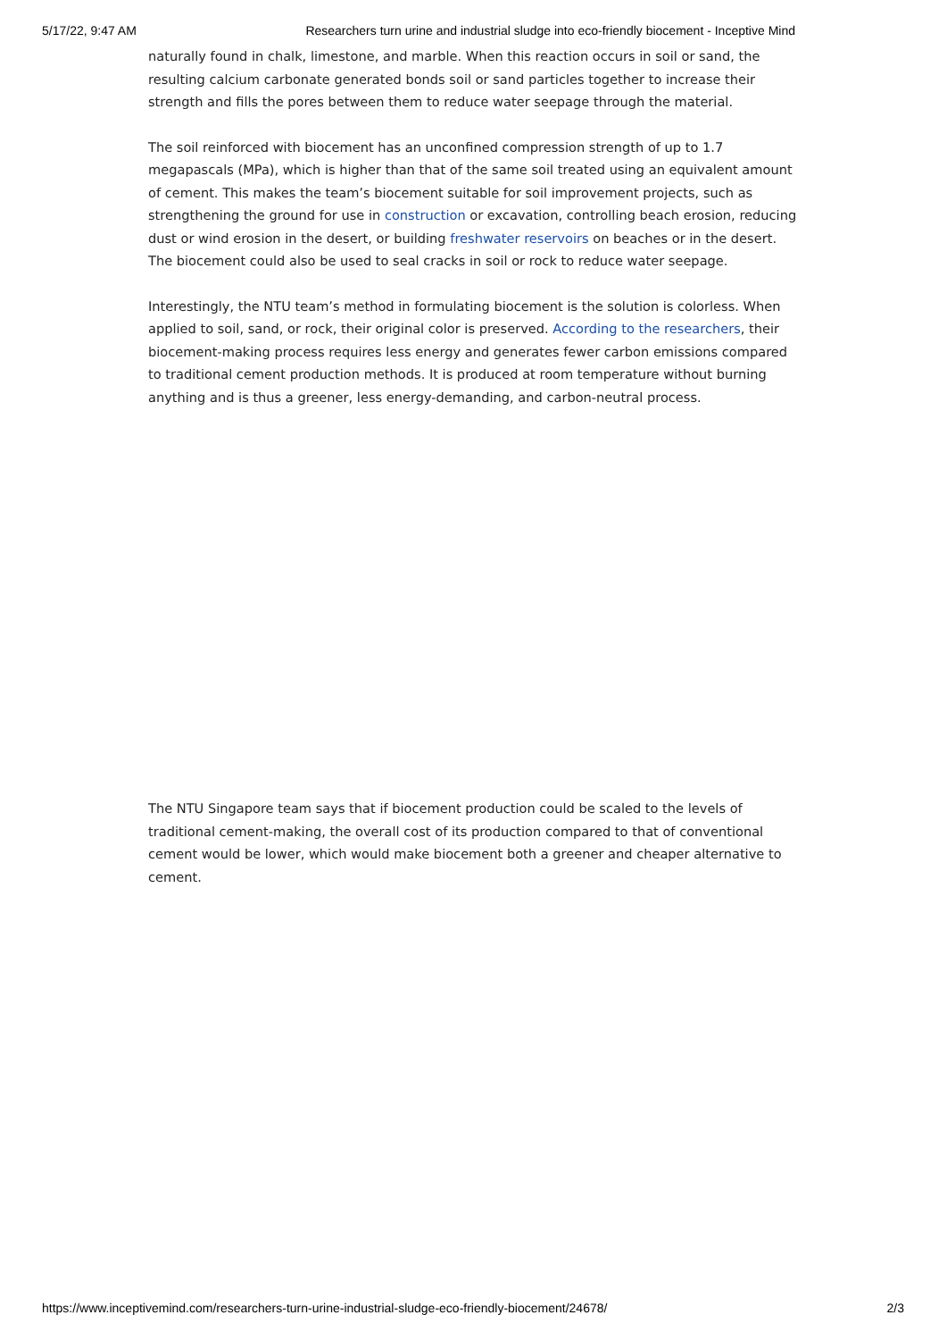5/17/22, 9:47 AM Researchers turn urine and industrial sludge into eco-friendly biocement - Inceptive Mind
naturally found in chalk, limestone, and marble. When this reaction occurs in soil or sand, the resulting calcium carbonate generated bonds soil or sand particles together to increase their strength and fills the pores between them to reduce water seepage through the material.
The soil reinforced with biocement has an unconfined compression strength of up to 1.7 megapascals (MPa), which is higher than that of the same soil treated using an equivalent amount of cement. This makes the team’s biocement suitable for soil improvement projects, such as strengthening the ground for use in construction or excavation, controlling beach erosion, reducing dust or wind erosion in the desert, or building freshwater reservoirs on beaches or in the desert. The biocement could also be used to seal cracks in soil or rock to reduce water seepage.
Interestingly, the NTU team’s method in formulating biocement is the solution is colorless. When applied to soil, sand, or rock, their original color is preserved. According to the researchers, their biocement-making process requires less energy and generates fewer carbon emissions compared to traditional cement production methods. It is produced at room temperature without burning anything and is thus a greener, less energy-demanding, and carbon-neutral process.
The NTU Singapore team says that if biocement production could be scaled to the levels of traditional cement-making, the overall cost of its production compared to that of conventional cement would be lower, which would make biocement both a greener and cheaper alternative to cement.
https://www.inceptivemind.com/researchers-turn-urine-industrial-sludge-eco-friendly-biocement/24678/ 2/3